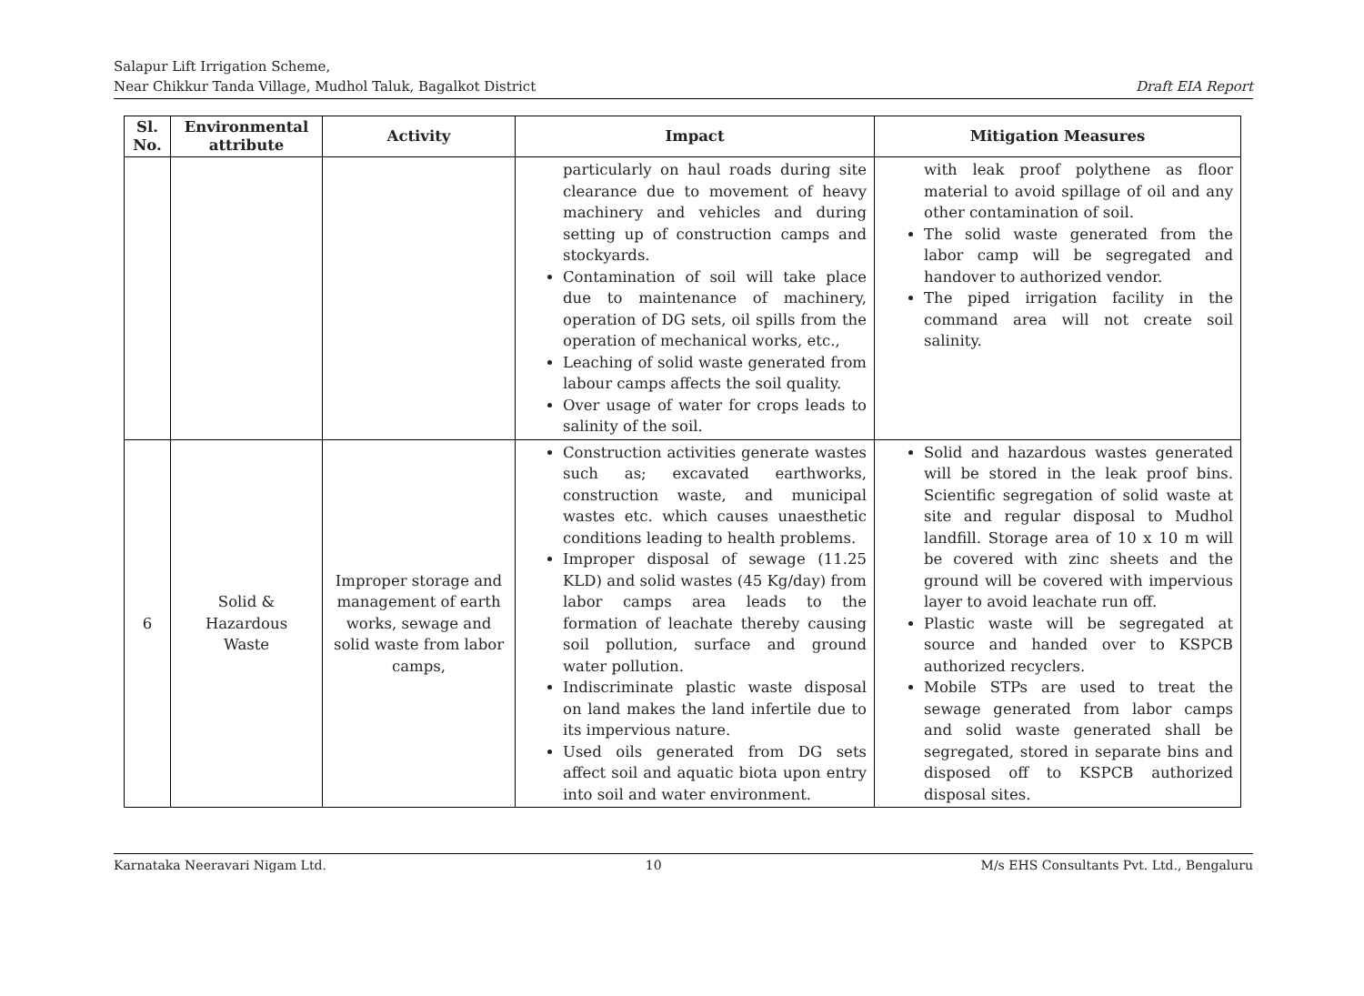Salapur Lift Irrigation Scheme,
Near Chikkur Tanda Village, Mudhol Taluk, Bagalkot District Draft EIA Report
| Sl. No. | Environmental attribute | Activity | Impact | Mitigation Measures |
| --- | --- | --- | --- | --- |
| | | | particularly on haul roads during site clearance due to movement of heavy machinery and vehicles and during setting up of construction camps and stockyards. Contamination of soil will take place due to maintenance of machinery, operation of DG sets, oil spills from the operation of mechanical works, etc., Leaching of solid waste generated from labour camps affects the soil quality. Over usage of water for crops leads to salinity of the soil. | with leak proof polythene as floor material to avoid spillage of oil and any other contamination of soil. The solid waste generated from the labor camp will be segregated and handover to authorized vendor. The piped irrigation facility in the command area will not create soil salinity. |
| 6 | Solid & Hazardous Waste | Improper storage and management of earth works, sewage and solid waste from labor camps, | Construction activities generate wastes such as; excavated earthworks, construction waste, and municipal wastes etc. which causes unaesthetic conditions leading to health problems. Improper disposal of sewage (11.25 KLD) and solid wastes (45 Kg/day) from labor camps area leads to the formation of leachate thereby causing soil pollution, surface and ground water pollution. Indiscriminate plastic waste disposal on land makes the land infertile due to its impervious nature. Used oils generated from DG sets affect soil and aquatic biota upon entry into soil and water environment. | Solid and hazardous wastes generated will be stored in the leak proof bins. Scientific segregation of solid waste at site and regular disposal to Mudhol landfill. Storage area of 10 x 10 m will be covered with zinc sheets and the ground will be covered with impervious layer to avoid leachate run off. Plastic waste will be segregated at source and handed over to KSPCB authorized recyclers. Mobile STPs are used to treat the sewage generated from labor camps and solid waste generated shall be segregated, stored in separate bins and disposed off to KSPCB authorized disposal sites. |
Karnataka Neeravari Nigam Ltd. 10 M/s EHS Consultants Pvt. Ltd., Bengaluru